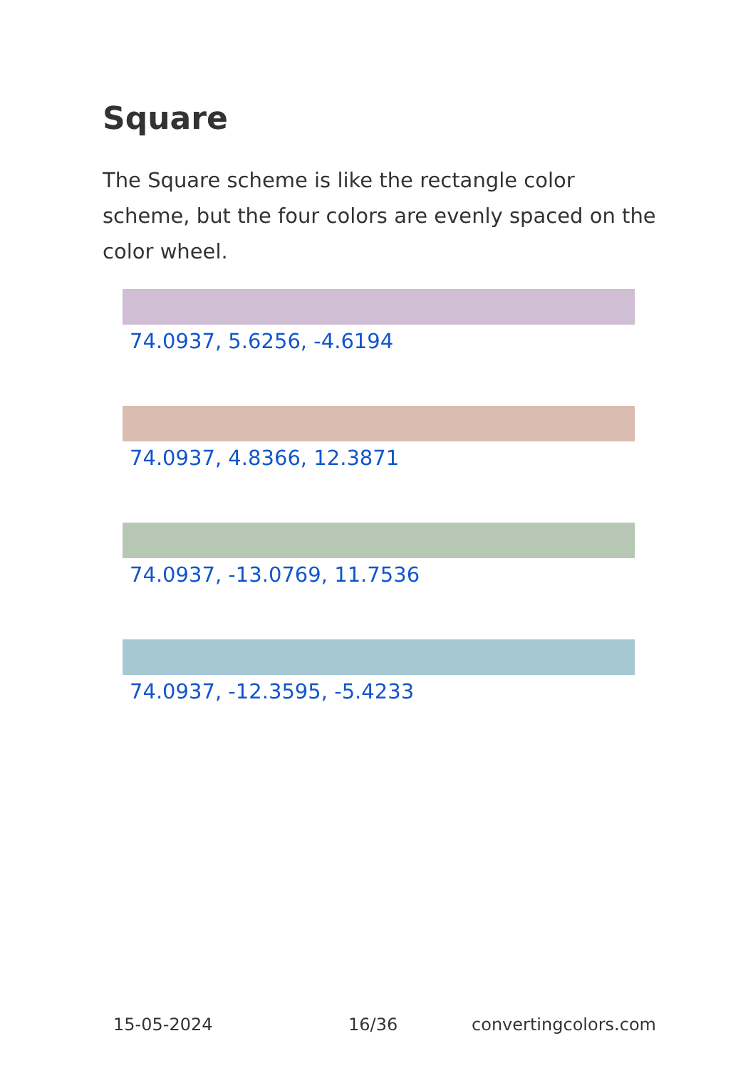Square
The Square scheme is like the rectangle color scheme, but the four colors are evenly spaced on the color wheel.
74.0937, 5.6256, -4.6194
74.0937, 4.8366, 12.3871
74.0937, -13.0769, 11.7536
74.0937, -12.3595, -5.4233
15-05-2024 16/36 convertingcolors.com